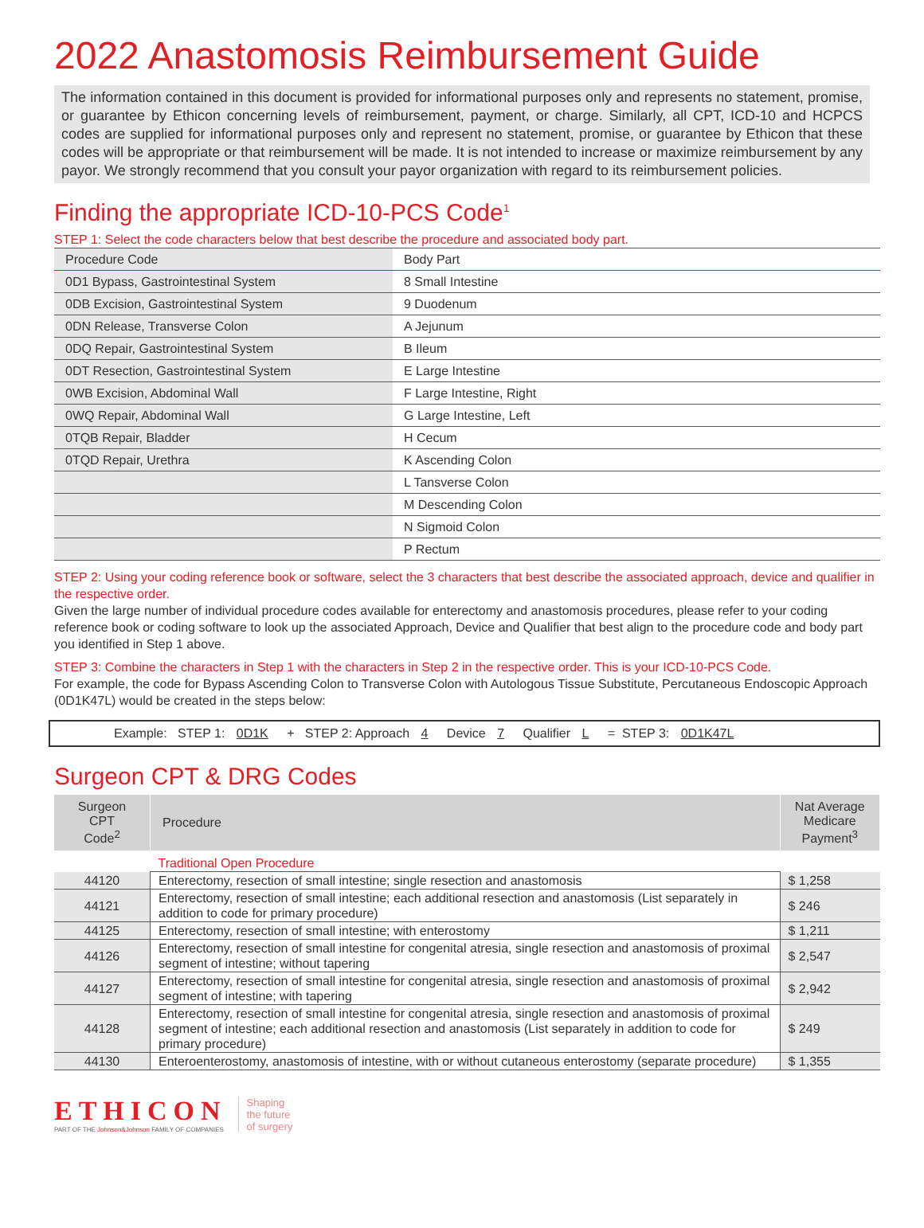2022 Anastomosis Reimbursement Guide
The information contained in this document is provided for informational purposes only and represents no statement, promise, or guarantee by Ethicon concerning levels of reimbursement, payment, or charge. Similarly, all CPT, ICD-10 and HCPCS codes are supplied for informational purposes only and represent no statement, promise, or guarantee by Ethicon that these codes will be appropriate or that reimbursement will be made. It is not intended to increase or maximize reimbursement by any payor. We strongly recommend that you consult your payor organization with regard to its reimbursement policies.
Finding the appropriate ICD-10-PCS Code<sup>1</sup>
STEP 1: Select the code characters below that best describe the procedure and associated body part.
| Procedure Code | Body Part |
| 0D1 Bypass, Gastrointestinal System | 8 Small Intestine |
| 0DB Excision, Gastrointestinal System | 9 Duodenum |
| 0DN Release, Transverse Colon | A Jejunum |
| 0DQ Repair, Gastrointestinal System | B Ileum |
| 0DT Resection, Gastrointestinal System | E Large Intestine |
| 0WB Excision, Abdominal Wall | F Large Intestine, Right |
| 0WQ Repair, Abdominal Wall | G Large Intestine, Left |
| 0TQB Repair, Bladder | H Cecum |
| 0TQD Repair, Urethra | K Ascending Colon |
| | L Tansverse Colon |
| | M Descending Colon |
| | N Sigmoid Colon |
| | P Rectum |
STEP 2: Using your coding reference book or software, select the 3 characters that best describe the associated approach, device and qualifier in the respective order.
Given the large number of individual procedure codes available for enterectomy and anastomosis procedures, please refer to your coding reference book or coding software to look up the associated Approach, Device and Qualifier that best align to the procedure code and body part you identified in Step 1 above.
STEP 3: Combine the characters in Step 1 with the characters in Step 2 in the respective order. This is your ICD-10-PCS Code.
For example, the code for Bypass Ascending Colon to Transverse Colon with Autologous Tissue Substitute, Percutaneous Endoscopic Approach (0D1K47L) would be created in the steps below:
Example: STEP 1: 0D1K + STEP 2: Approach 4 Device 7 Qualifier L = STEP 3: 0D1K47L
Surgeon CPT & DRG Codes
| Surgeon CPT Code<sup>2</sup> | Procedure | Nat Average Medicare Payment<sup>3</sup> |
| --- | --- | --- |
| | Traditional Open Procedure | |
| 44120 | Enterectomy, resection of small intestine; single resection and anastomosis | $ 1,258 |
| 44121 | Enterectomy, resection of small intestine; each additional resection and anastomosis (List separately in addition to code for primary procedure) | $ 246 |
| 44125 | Enterectomy, resection of small intestine; with enterostomy | $ 1,211 |
| 44126 | Enterectomy, resection of small intestine for congenital atresia, single resection and anastomosis of proximal segment of intestine; without tapering | $ 2,547 |
| 44127 | Enterectomy, resection of small intestine for congenital atresia, single resection and anastomosis of proximal segment of intestine; with tapering | $ 2,942 |
| 44128 | Enterectomy, resection of small intestine for congenital atresia, single resection and anastomosis of proximal segment of intestine; each additional resection and anastomosis (List separately in addition to code for primary procedure) | $ 249 |
| 44130 | Enteroenterostomy, anastomosis of intestine, with or without cutaneous enterostomy (separate procedure) | $ 1,355 |
ETHICON
PART OF THE Johnson&Johnson FAMILY OF COMPANIES
Shaping
the future
of surgery